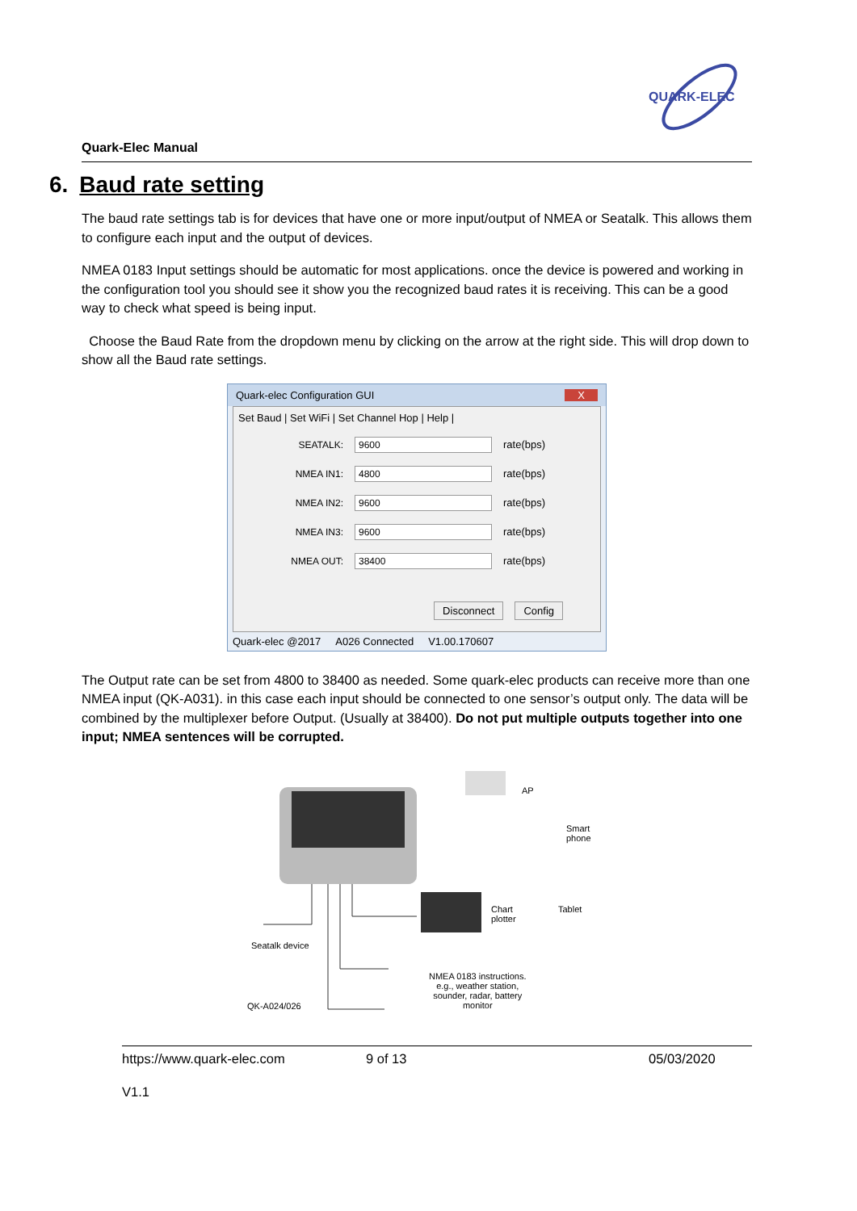QUARK-ELEC
Quark-Elec Manual
6. Baud rate setting
The baud rate settings tab is for devices that have one or more input/output of NMEA or Seatalk. This allows them to configure each input and the output of devices.
NMEA 0183 Input settings should be automatic for most applications. once the device is powered and working in the configuration tool you should see it show you the recognized baud rates it is receiving. This can be a good way to check what speed is being input.
Choose the Baud Rate from the dropdown menu by clicking on the arrow at the right side. This will drop down to show all the Baud rate settings.
Quark-elec Configuration GUI X
Set Baud | Set WiFi | Set Channel Hop | Help |
SEATALK: 9600 rate(bps)
NMEA IN1: 4800 rate(bps)
NMEA IN2: 9600 rate(bps)
NMEA IN3: 9600 rate(bps)
NMEA OUT: 38400 rate(bps)
Disconnect Config
Quark-elec @2017 A026 Connected V1.00.170607
The Output rate can be set from 4800 to 38400 as needed. Some quark-elec products can receive more than one NMEA input (QK-A031). in this case each input should be connected to one sensor’s output only. The data will be combined by the multiplexer before Output. (Usually at 38400). Do not put multiple outputs together into one input; NMEA sentences will be corrupted.
AP
Smart
phone
Chart
plotter
Tablet
Seatalk device
QK-A024/026
NMEA 0183 instructions.
e.g., weather station,
sounder, radar, battery
monitor
https://www.quark-elec.com 9 of 13 05/03/2020
V1.1